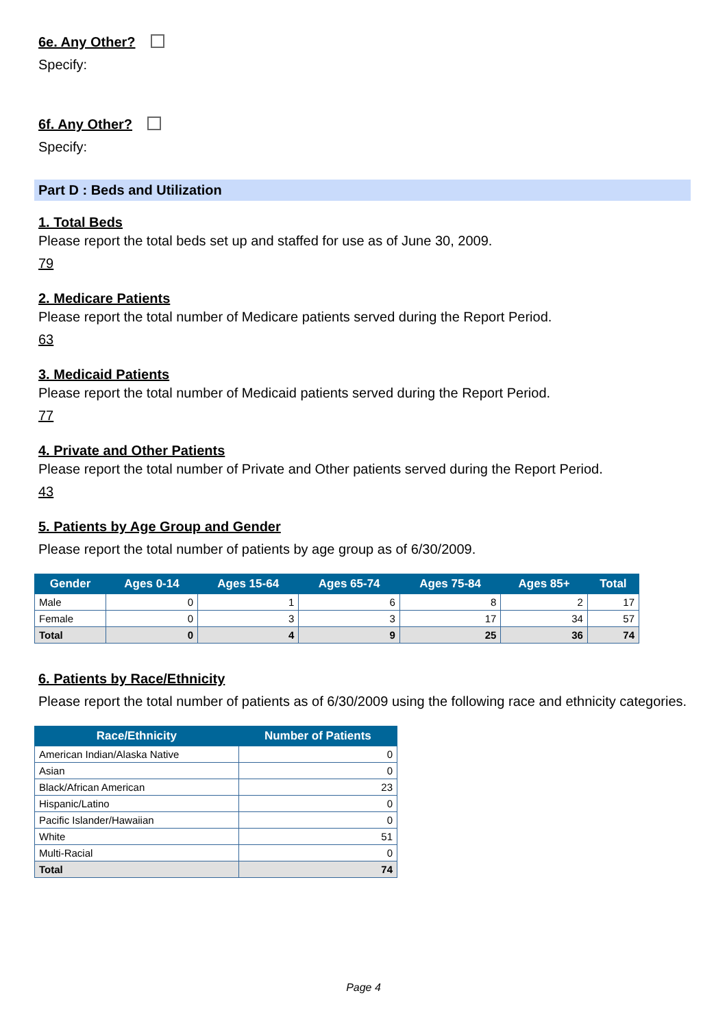6e. Any Other?
Specify:
6f. Any Other?
Specify:
Part D : Beds and Utilization
1. Total Beds
Please report the total beds set up and staffed for use as of June 30, 2009.
79
2. Medicare Patients
Please report the total number of Medicare patients served during the Report Period.
63
3. Medicaid Patients
Please report the total number of Medicaid patients served during the Report Period.
77
4. Private and Other Patients
Please report the total number of Private and Other patients served during the Report Period.
43
5. Patients by Age Group and Gender
Please report the total number of patients by age group as of 6/30/2009.
| Gender | Ages 0-14 | Ages 15-64 | Ages 65-74 | Ages 75-84 | Ages 85+ | Total |
| --- | --- | --- | --- | --- | --- | --- |
| Male | 0 | 1 | 6 | 8 | 2 | 17 |
| Female | 0 | 3 | 3 | 17 | 34 | 57 |
| Total | 0 | 4 | 9 | 25 | 36 | 74 |
6. Patients by Race/Ethnicity
Please report the total number of patients as of 6/30/2009 using the following race and ethnicity categories.
| Race/Ethnicity | Number of Patients |
| --- | --- |
| American Indian/Alaska Native | 0 |
| Asian | 0 |
| Black/African American | 23 |
| Hispanic/Latino | 0 |
| Pacific Islander/Hawaiian | 0 |
| White | 51 |
| Multi-Racial | 0 |
| Total | 74 |
Page 4